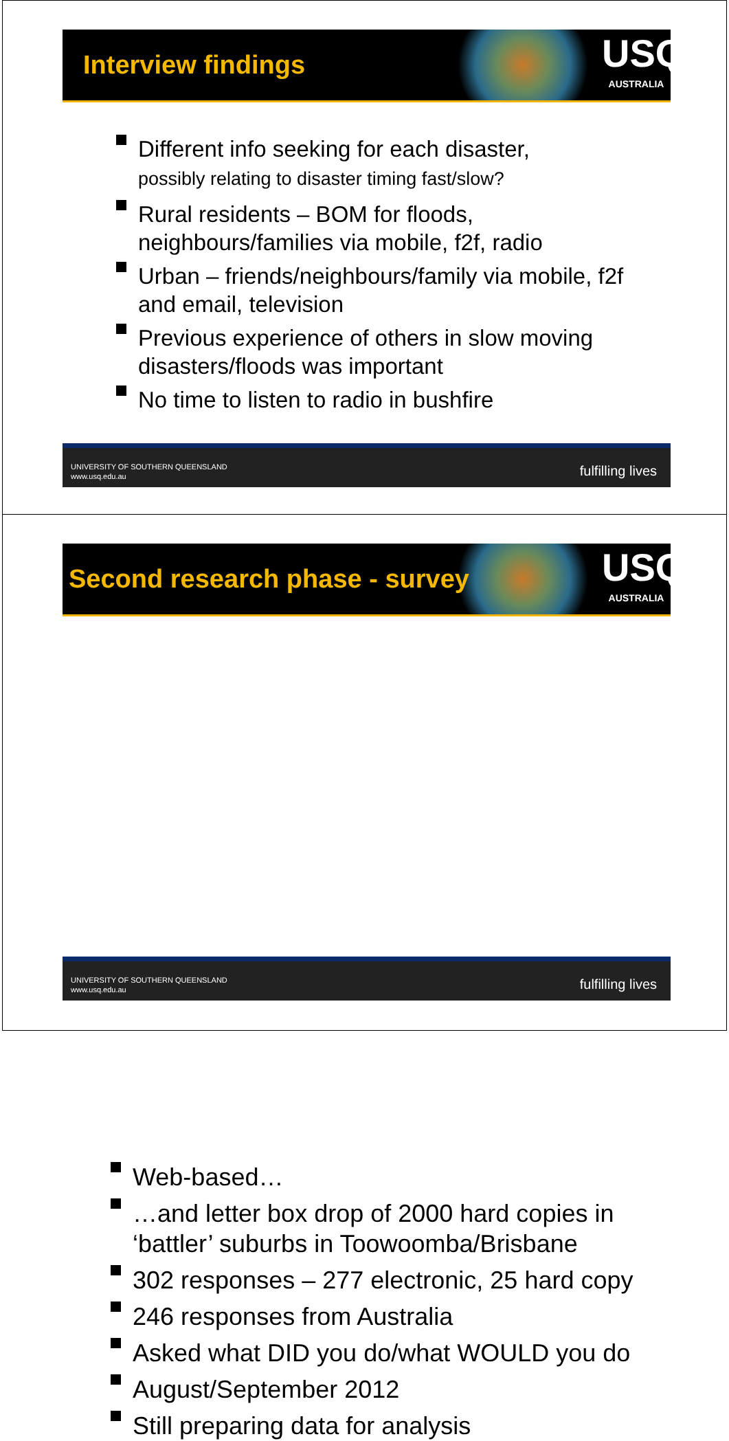Interview findings
USQ
AUSTRALIA
Different info seeking for each disaster,
possibly relating to disaster timing fast/slow?
Rural residents – BOM for floods, neighbours/families via mobile, f2f, radio
Urban – friends/neighbours/family via mobile, f2f and email, television
Previous experience of others in slow moving disasters/floods was important
No time to listen to radio in bushfire
UNIVERSITY OF SOUTHERN QUEENSLAND
www.usq.edu.au
fulfilling lives
Second research phase - survey
USQ
AUSTRALIA
Web-based…
…and letter box drop of 2000 hard copies in ‘battler’ suburbs in Toowoomba/Brisbane
302 responses – 277 electronic, 25 hard copy
246 responses from Australia
Asked what DID you do/what WOULD you do
August/September 2012
Still preparing data for analysis
UNIVERSITY OF SOUTHERN QUEENSLAND
www.usq.edu.au
fulfilling lives